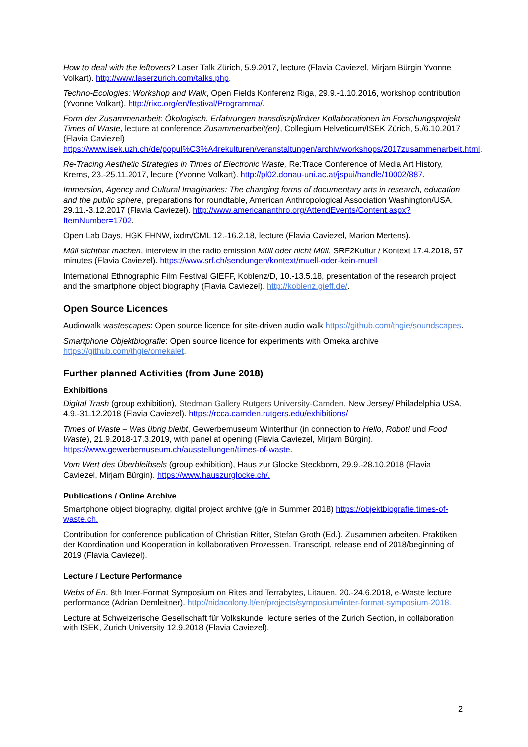How to deal with the leftovers? Laser Talk Zürich, 5.9.2017, lecture (Flavia Caviezel, Mirjam Bürgin Yvonne Volkart). http://www.laserzurich.com/talks.php.
Techno-Ecologies: Workshop and Walk, Open Fields Konferenz Riga, 29.9.-1.10.2016, workshop contribution (Yvonne Volkart). http://rixc.org/en/festival/Programma/.
Form der Zusammenarbeit: Ökologisch. Erfahrungen transdisziplinärer Kollaborationen im Forschungsprojekt Times of Waste, lecture at conference Zusammenarbeit(en), Collegium Helveticum/ISEK Zürich, 5./6.10.2017 (Flavia Caviezel) https://www.isek.uzh.ch/de/popul%C3%A4rekulturen/veranstaltungen/archiv/workshops/2017zusammenarbeit.html.
Re-Tracing Aesthetic Strategies in Times of Electronic Waste, Re:Trace Conference of Media Art History, Krems, 23.-25.11.2017, lecure (Yvonne Volkart). http://pl02.donau-uni.ac.at/jspui/handle/10002/887.
Immersion, Agency and Cultural Imaginaries: The changing forms of documentary arts in research, education and the public sphere, preparations for roundtable, American Anthropological Association Washington/USA. 29.11.-3.12.2017 (Flavia Caviezel). http://www.americananthro.org/AttendEvents/Content.aspx?ItemNumber=1702.
Open Lab Days, HGK FHNW, ixdm/CML 12.-16.2.18, lecture (Flavia Caviezel, Marion Mertens).
Müll sichtbar machen, interview in the radio emission Müll oder nicht Müll, SRF2Kultur / Kontext 17.4.2018, 57 minutes (Flavia Caviezel). https://www.srf.ch/sendungen/kontext/muell-oder-kein-muell
International Ethnographic Film Festival GIEFF, Koblenz/D, 10.-13.5.18, presentation of the research project and the smartphone object biography (Flavia Caviezel). http://koblenz.gieff.de/.
Open Source Licences
Audiowalk wastescapes: Open source licence for site-driven audio walk https://github.com/thgie/soundscapes.
Smartphone Objektbiografie: Open source licence for experiments with Omeka archive https://github.com/thgie/omekalet.
Further planned Activities (from June 2018)
Exhibitions
Digital Trash (group exhibition), Stedman Gallery Rutgers University-Camden, New Jersey/ Philadelphia USA, 4.9.-31.12.2018 (Flavia Caviezel). https://rcca.camden.rutgers.edu/exhibitions/
Times of Waste – Was übrig bleibt, Gewerbemuseum Winterthur (in connection to Hello, Robot! und Food Waste), 21.9.2018-17.3.2019, with panel at opening (Flavia Caviezel, Mirjam Bürgin). https://www.gewerbemuseum.ch/ausstellungen/times-of-waste.
Vom Wert des Überbleibsels (group exhibition), Haus zur Glocke Steckborn, 29.9.-28.10.2018 (Flavia Caviezel, Mirjam Bürgin). https://www.hauszurglocke.ch/.
Publications / Online Archive
Smartphone object biography, digital project archive (g/e in Summer 2018) https://objektbiografie.times-of-waste.ch.
Contribution for conference publication of Christian Ritter, Stefan Groth (Ed.). Zusammen arbeiten. Praktiken der Koordination und Kooperation in kollaborativen Prozessen. Transcript, release end of 2018/beginning of 2019 (Flavia Caviezel).
Lecture / Lecture Performance
Webs of En, 8th Inter-Format Symposium on Rites and Terrabytes, Litauen, 20.-24.6.2018, e-Waste lecture performance (Adrian Demleitner). http://nidacolony.lt/en/projects/symposium/inter-format-symposium-2018.
Lecture at Schweizerische Gesellschaft für Volkskunde, lecture series of the Zurich Section, in collaboration with ISEK, Zurich University 12.9.2018 (Flavia Caviezel).
2